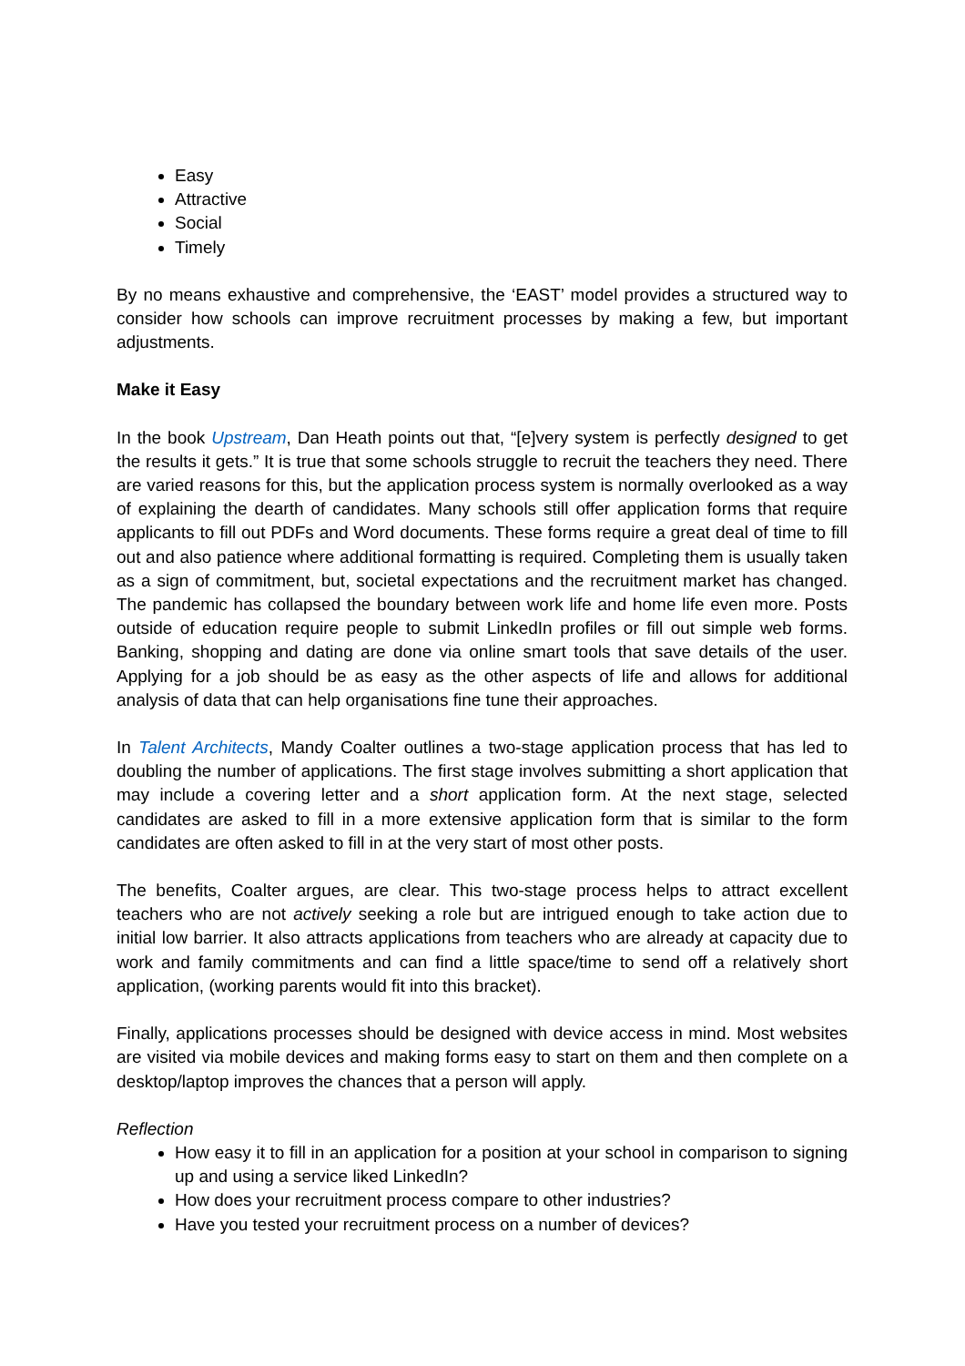Easy
Attractive
Social
Timely
By no means exhaustive and comprehensive, the ‘EAST’ model provides a structured way to consider how schools can improve recruitment processes by making a few, but important adjustments.
Make it Easy
In the book Upstream, Dan Heath points out that, “[e]very system is perfectly designed to get the results it gets.” It is true that some schools struggle to recruit the teachers they need. There are varied reasons for this, but the application process system is normally overlooked as a way of explaining the dearth of candidates. Many schools still offer application forms that require applicants to fill out PDFs and Word documents. These forms require a great deal of time to fill out and also patience where additional formatting is required. Completing them is usually taken as a sign of commitment, but, societal expectations and the recruitment market has changed. The pandemic has collapsed the boundary between work life and home life even more. Posts outside of education require people to submit LinkedIn profiles or fill out simple web forms. Banking, shopping and dating are done via online smart tools that save details of the user. Applying for a job should be as easy as the other aspects of life and allows for additional analysis of data that can help organisations fine tune their approaches.
In Talent Architects, Mandy Coalter outlines a two-stage application process that has led to doubling the number of applications. The first stage involves submitting a short application that may include a covering letter and a short application form. At the next stage, selected candidates are asked to fill in a more extensive application form that is similar to the form candidates are often asked to fill in at the very start of most other posts.
The benefits, Coalter argues, are clear. This two-stage process helps to attract excellent teachers who are not actively seeking a role but are intrigued enough to take action due to initial low barrier. It also attracts applications from teachers who are already at capacity due to work and family commitments and can find a little space/time to send off a relatively short application, (working parents would fit into this bracket).
Finally, applications processes should be designed with device access in mind. Most websites are visited via mobile devices and making forms easy to start on them and then complete on a desktop/laptop improves the chances that a person will apply.
Reflection
How easy it to fill in an application for a position at your school in comparison to signing up and using a service liked LinkedIn?
How does your recruitment process compare to other industries?
Have you tested your recruitment process on a number of devices?